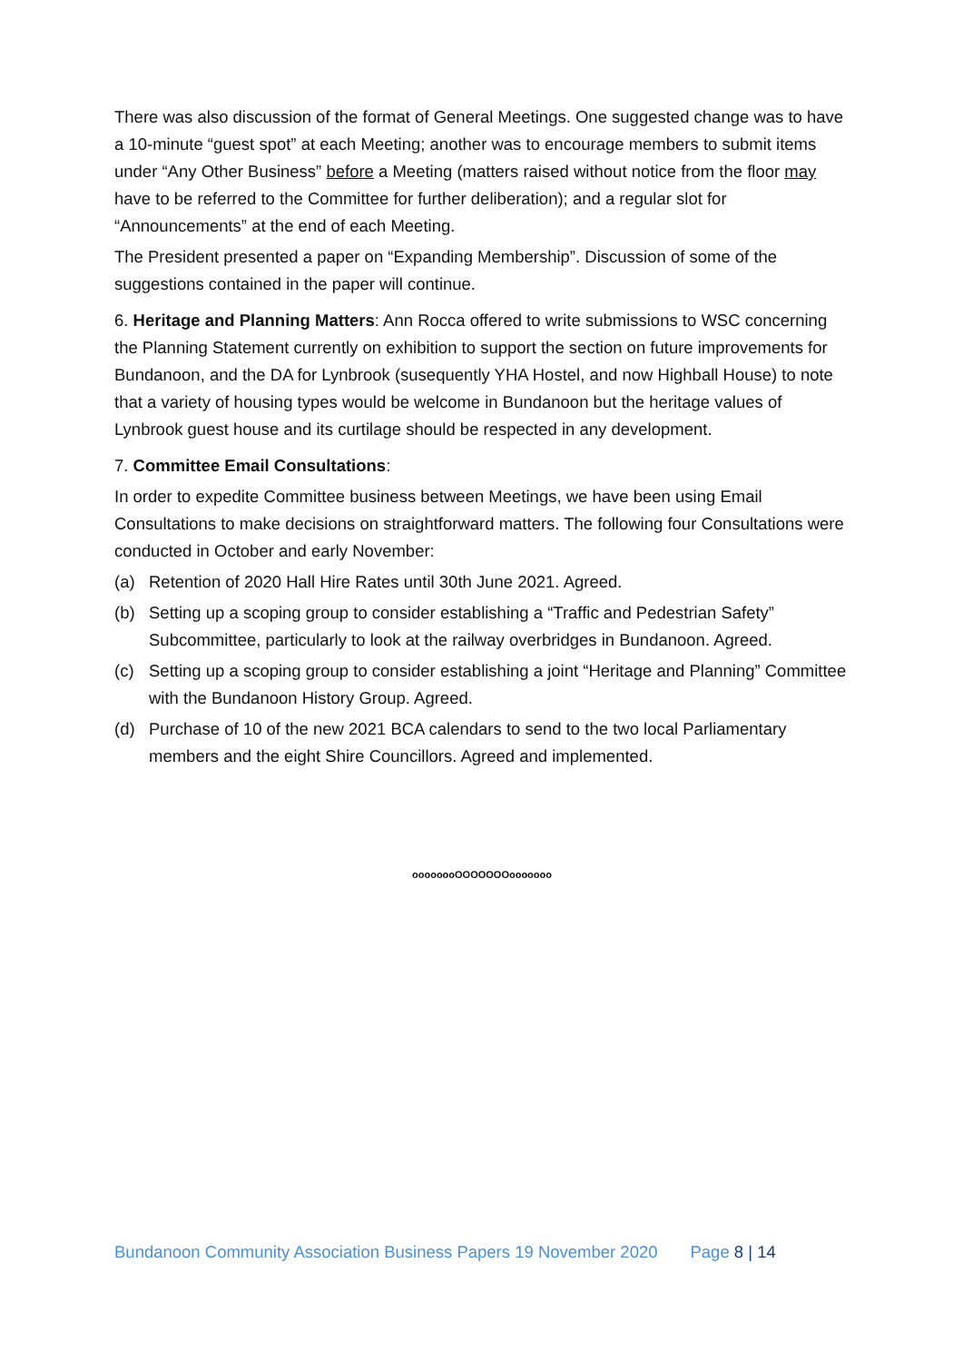There was also discussion of the format of General Meetings. One suggested change was to have a 10-minute “guest spot” at each Meeting; another was to encourage members to submit items under “Any Other Business” before a Meeting (matters raised without notice from the floor may have to be referred to the Committee for further deliberation); and a regular slot for “Announcements” at the end of each Meeting.
The President presented a paper on “Expanding Membership”. Discussion of some of the suggestions contained in the paper will continue.
6. Heritage and Planning Matters: Ann Rocca offered to write submissions to WSC concerning the Planning Statement currently on exhibition to support the section on future improvements for Bundanoon, and the DA for Lynbrook (susequently YHA Hostel, and now Highball House) to note that a variety of housing types would be welcome in Bundanoon but the heritage values of Lynbrook guest house and its curtilage should be respected in any development.
7. Committee Email Consultations:
In order to expedite Committee business between Meetings, we have been using Email Consultations to make decisions on straightforward matters. The following four Consultations were conducted in October and early November:
(a) Retention of 2020 Hall Hire Rates until 30th June 2021. Agreed.
(b) Setting up a scoping group to consider establishing a “Traffic and Pedestrian Safety” Subcommittee, particularly to look at the railway overbridges in Bundanoon. Agreed.
(c) Setting up a scoping group to consider establishing a joint “Heritage and Planning” Committee with the Bundanoon History Group. Agreed.
(d) Purchase of 10 of the new 2021 BCA calendars to send to the two local Parliamentary members and the eight Shire Councillors. Agreed and implemented.
oooooooOOOOOOOooooooo
Bundanoon Community Association Business Papers 19 November 2020 Page 8 | 14